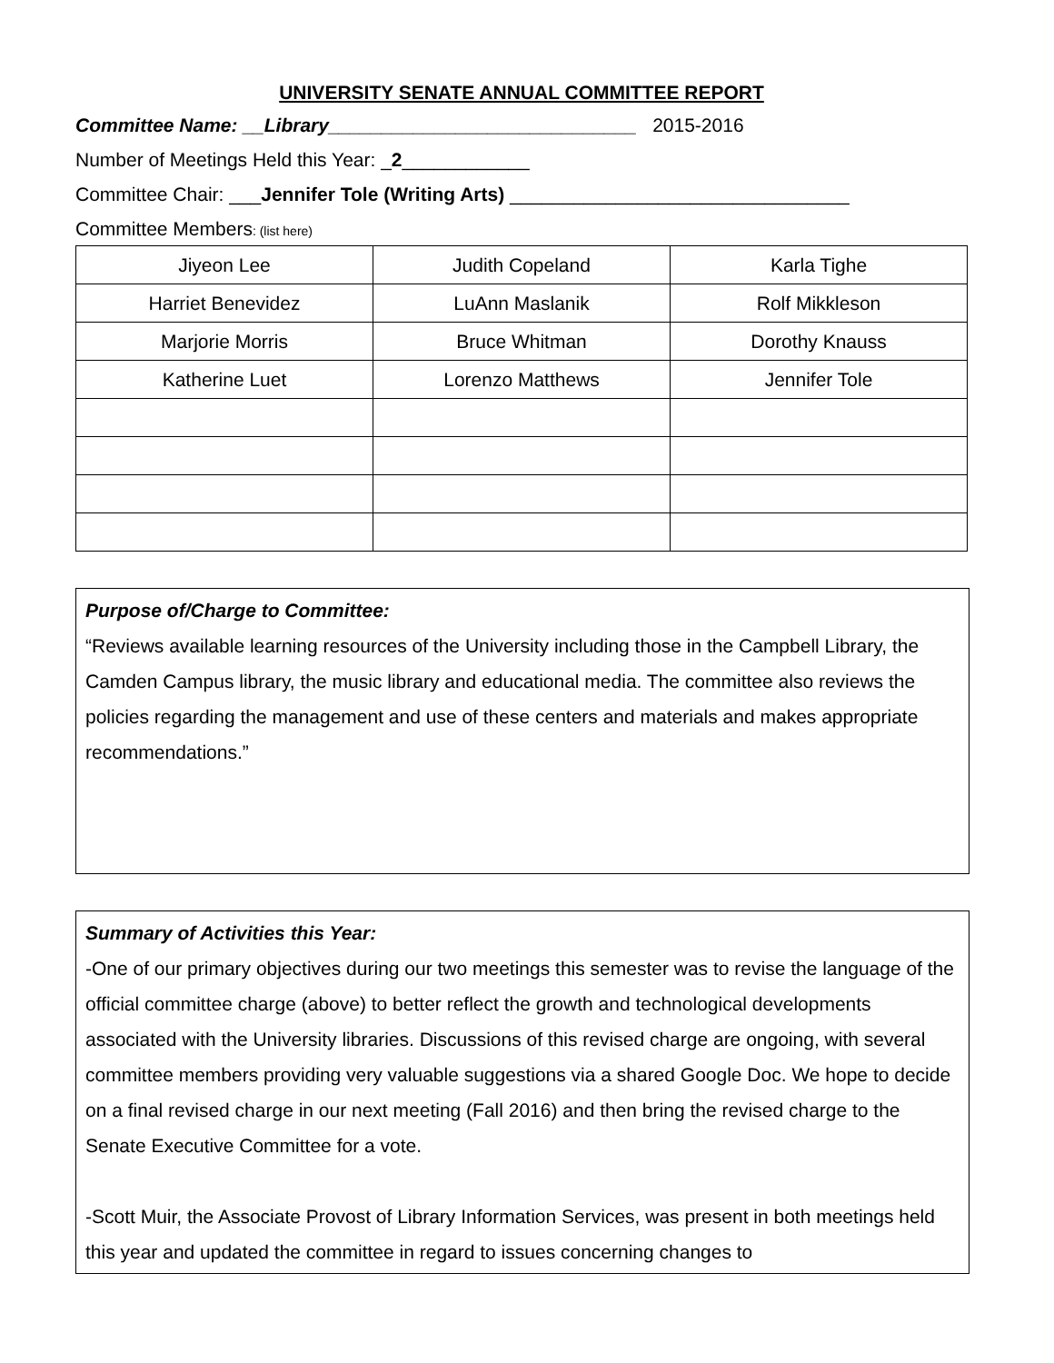UNIVERSITY SENATE ANNUAL COMMITTEE REPORT
Committee Name: __Library_____________________________ 2015-2016
Number of Meetings Held this Year: _2____________
Committee Chair: ___Jennifer Tole (Writing Arts) ________________________________
Committee Members: (list here)
| Jiyeon Lee | Judith Copeland | Karla Tighe |
| Harriet Benevidez | LuAnn Maslanik | Rolf Mikkleson |
| Marjorie Morris | Bruce Whitman | Dorothy Knauss |
| Katherine Luet | Lorenzo Matthews | Jennifer Tole |
Purpose of/Charge to Committee:
“Reviews available learning resources of the University including those in the Campbell Library, the Camden Campus library, the music library and educational media. The committee also reviews the policies regarding the management and use of these centers and materials and makes appropriate recommendations.”
Summary of Activities this Year:
-One of our primary objectives during our two meetings this semester was to revise the language of the official committee charge (above) to better reflect the growth and technological developments associated with the University libraries. Discussions of this revised charge are ongoing, with several committee members providing very valuable suggestions via a shared Google Doc. We hope to decide on a final revised charge in our next meeting (Fall 2016) and then bring the revised charge to the Senate Executive Committee for a vote.
-Scott Muir, the Associate Provost of Library Information Services, was present in both meetings held this year and updated the committee in regard to issues concerning changes to